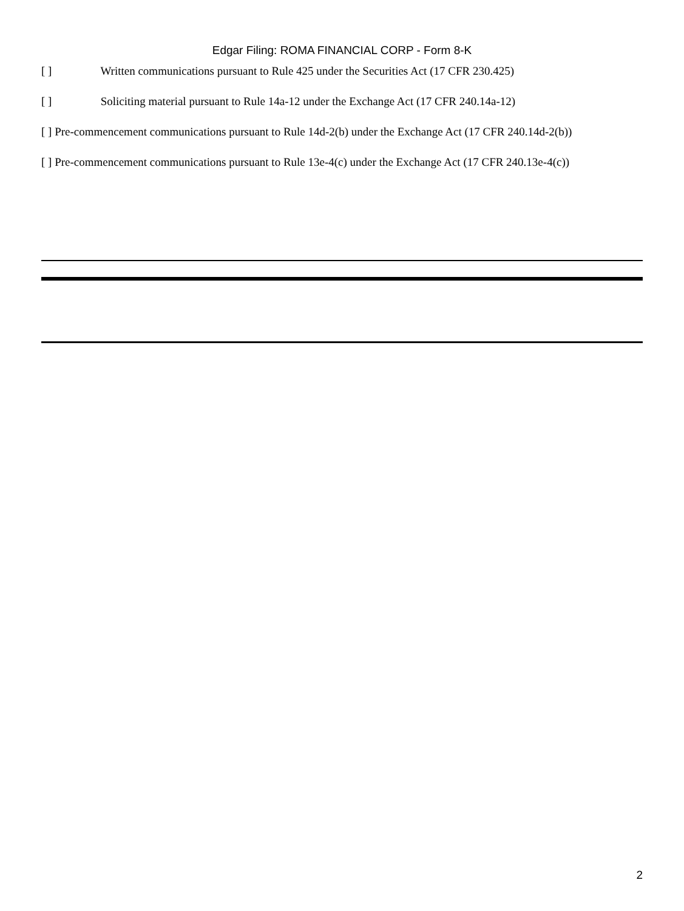Edgar Filing: ROMA FINANCIAL CORP - Form 8-K
[ ] Written communications pursuant to Rule 425 under the Securities Act (17 CFR 230.425)
[ ] Soliciting material pursuant to Rule 14a-12 under the Exchange Act (17 CFR 240.14a-12)
[ ] Pre-commencement communications pursuant to Rule 14d-2(b) under the Exchange Act (17 CFR 240.14d-2(b))
[ ] Pre-commencement communications pursuant to Rule 13e-4(c) under the Exchange Act (17 CFR 240.13e-4(c))
2